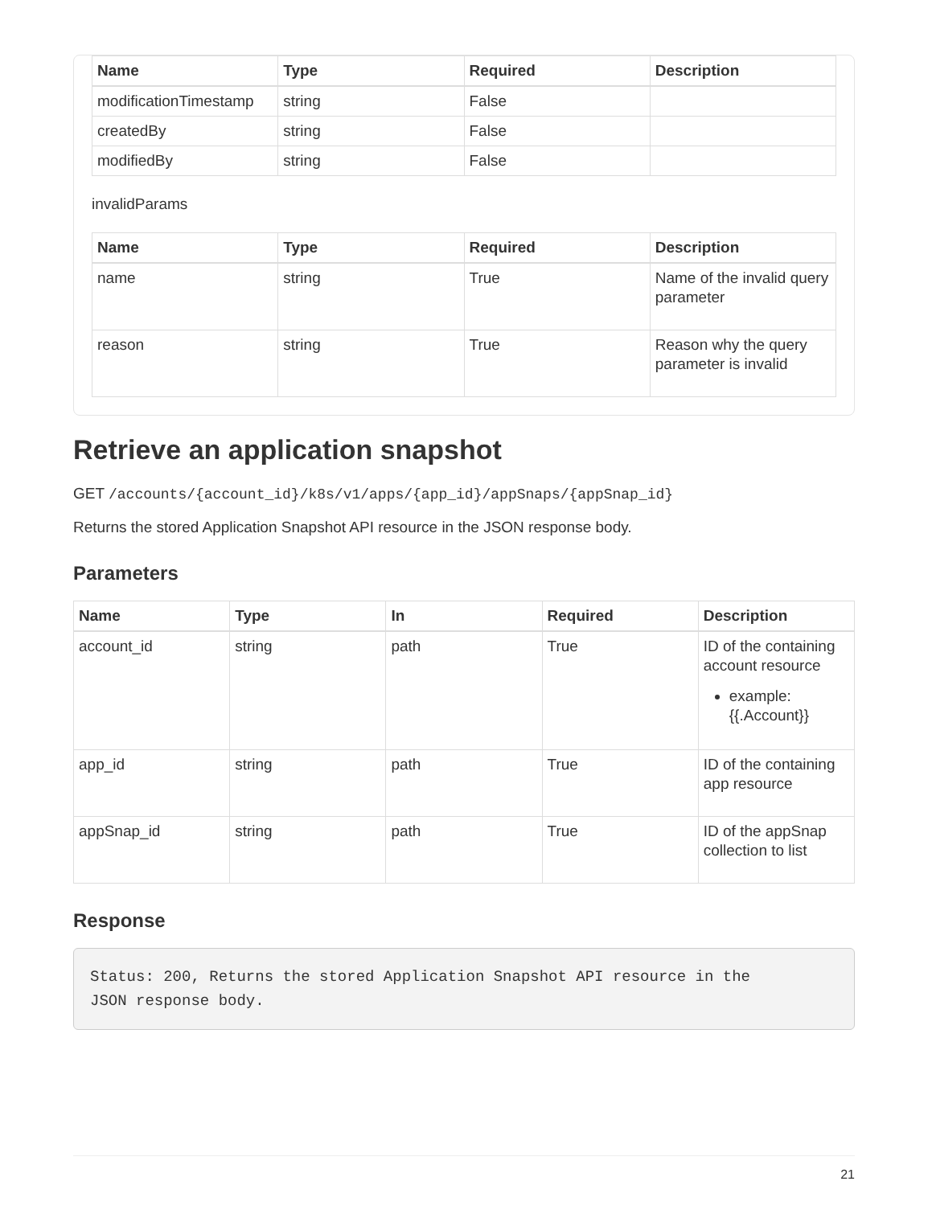| Name | Type | Required | Description |
| --- | --- | --- | --- |
| modificationTimestamp | string | False | |
| createdBy | string | False | |
| modifiedBy | string | False | |
invalidParams
| Name | Type | Required | Description |
| --- | --- | --- | --- |
| name | string | True | Name of the invalid query parameter |
| reason | string | True | Reason why the query parameter is invalid |
Retrieve an application snapshot
GET /accounts/{account_id}/k8s/v1/apps/{app_id}/appSnaps/{appSnap_id}
Returns the stored Application Snapshot API resource in the JSON response body.
Parameters
| Name | Type | In | Required | Description |
| --- | --- | --- | --- | --- |
| account_id | string | path | True | ID of the containing account resource example: {{.Account}} |
| app_id | string | path | True | ID of the containing app resource |
| appSnap_id | string | path | True | ID of the appSnap collection to list |
Response
Status: 200, Returns the stored Application Snapshot API resource in the
JSON response body.
21